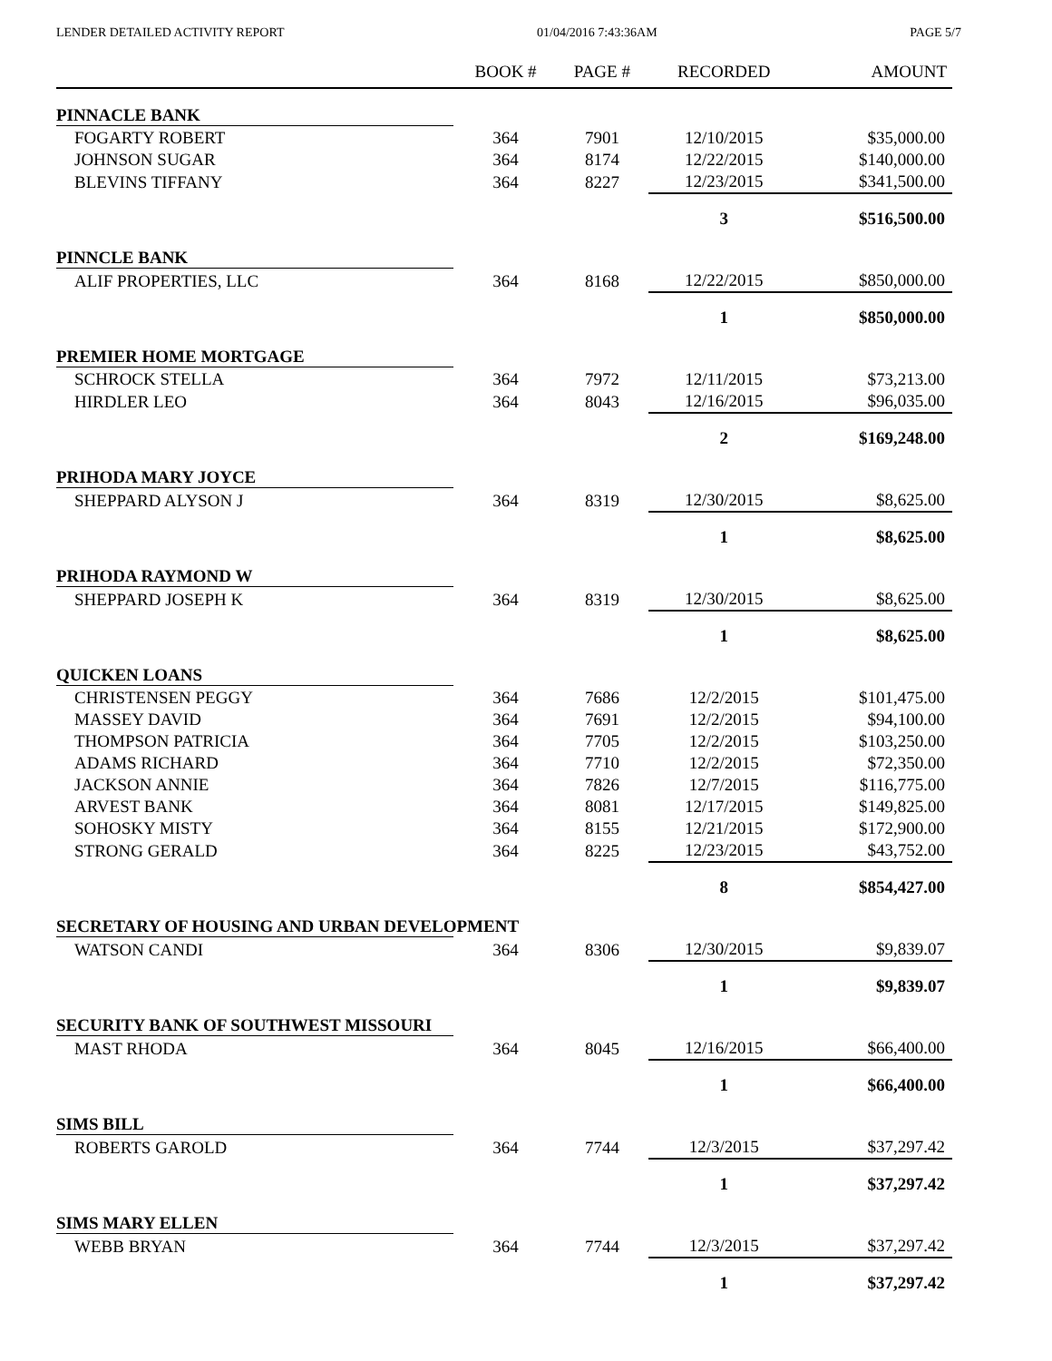LENDER DETAILED ACTIVITY REPORT 01/04/2016 7:43:36AM PAGE 5/7
| | BOOK # | PAGE # | RECORDED | AMOUNT |
| --- | --- | --- | --- | --- |
| PINNACLE BANK | | | | |
| FOGARTY ROBERT | 364 | 7901 | 12/10/2015 | $35,000.00 |
| JOHNSON SUGAR | 364 | 8174 | 12/22/2015 | $140,000.00 |
| BLEVINS TIFFANY | 364 | 8227 | 12/23/2015 | $341,500.00 |
| | | | 3 | $516,500.00 |
| PINNCLE BANK | | | | |
| ALIF PROPERTIES, LLC | 364 | 8168 | 12/22/2015 | $850,000.00 |
| | | | 1 | $850,000.00 |
| PREMIER HOME MORTGAGE | | | | |
| SCHROCK STELLA | 364 | 7972 | 12/11/2015 | $73,213.00 |
| HIRDLER LEO | 364 | 8043 | 12/16/2015 | $96,035.00 |
| | | | 2 | $169,248.00 |
| PRIHODA MARY JOYCE | | | | |
| SHEPPARD ALYSON J | 364 | 8319 | 12/30/2015 | $8,625.00 |
| | | | 1 | $8,625.00 |
| PRIHODA RAYMOND W | | | | |
| SHEPPARD JOSEPH K | 364 | 8319 | 12/30/2015 | $8,625.00 |
| | | | 1 | $8,625.00 |
| QUICKEN LOANS | | | | |
| CHRISTENSEN PEGGY | 364 | 7686 | 12/2/2015 | $101,475.00 |
| MASSEY DAVID | 364 | 7691 | 12/2/2015 | $94,100.00 |
| THOMPSON PATRICIA | 364 | 7705 | 12/2/2015 | $103,250.00 |
| ADAMS RICHARD | 364 | 7710 | 12/2/2015 | $72,350.00 |
| JACKSON ANNIE | 364 | 7826 | 12/7/2015 | $116,775.00 |
| ARVEST BANK | 364 | 8081 | 12/17/2015 | $149,825.00 |
| SOHOSKY MISTY | 364 | 8155 | 12/21/2015 | $172,900.00 |
| STRONG GERALD | 364 | 8225 | 12/23/2015 | $43,752.00 |
| | | | 8 | $854,427.00 |
| SECRETARY OF HOUSING AND URBAN DEVELOPMENT | | | | |
| WATSON CANDI | 364 | 8306 | 12/30/2015 | $9,839.07 |
| | | | 1 | $9,839.07 |
| SECURITY BANK OF SOUTHWEST MISSOURI | | | | |
| MAST RHODA | 364 | 8045 | 12/16/2015 | $66,400.00 |
| | | | 1 | $66,400.00 |
| SIMS BILL | | | | |
| ROBERTS GAROLD | 364 | 7744 | 12/3/2015 | $37,297.42 |
| | | | 1 | $37,297.42 |
| SIMS MARY ELLEN | | | | |
| WEBB BRYAN | 364 | 7744 | 12/3/2015 | $37,297.42 |
| | | | 1 | $37,297.42 |